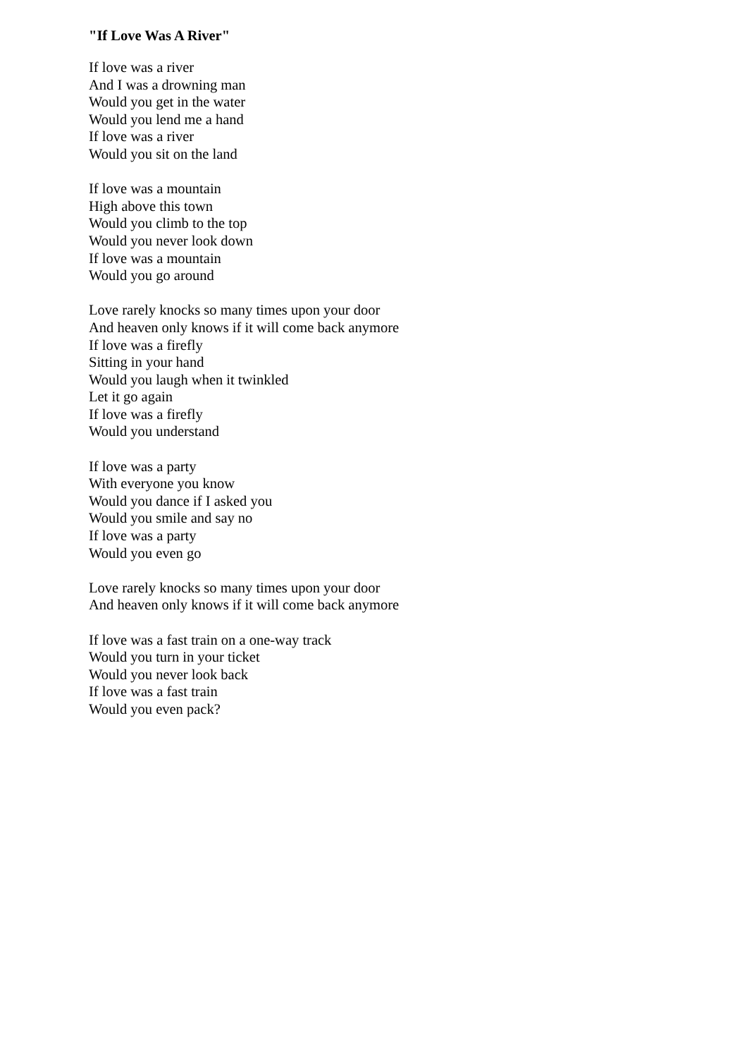"If Love Was A River"
If love was a river
And I was a drowning man
Would you get in the water
Would you lend me a hand
If love was a river
Would you sit on the land
If love was a mountain
High above this town
Would you climb to the top
Would you never look down
If love was a mountain
Would you go around
Love rarely knocks so many times upon your door
And heaven only knows if it will come back anymore
If love was a firefly
Sitting in your hand
Would you laugh when it twinkled
Let it go again
If love was a firefly
Would you understand
If love was a party
With everyone you know
Would you dance if I asked you
Would you smile and say no
If love was a party
Would you even go
Love rarely knocks so many times upon your door
And heaven only knows if it will come back anymore
If love was a fast train on a one-way track
Would you turn in your ticket
Would you never look back
If love was a fast train
Would you even pack?